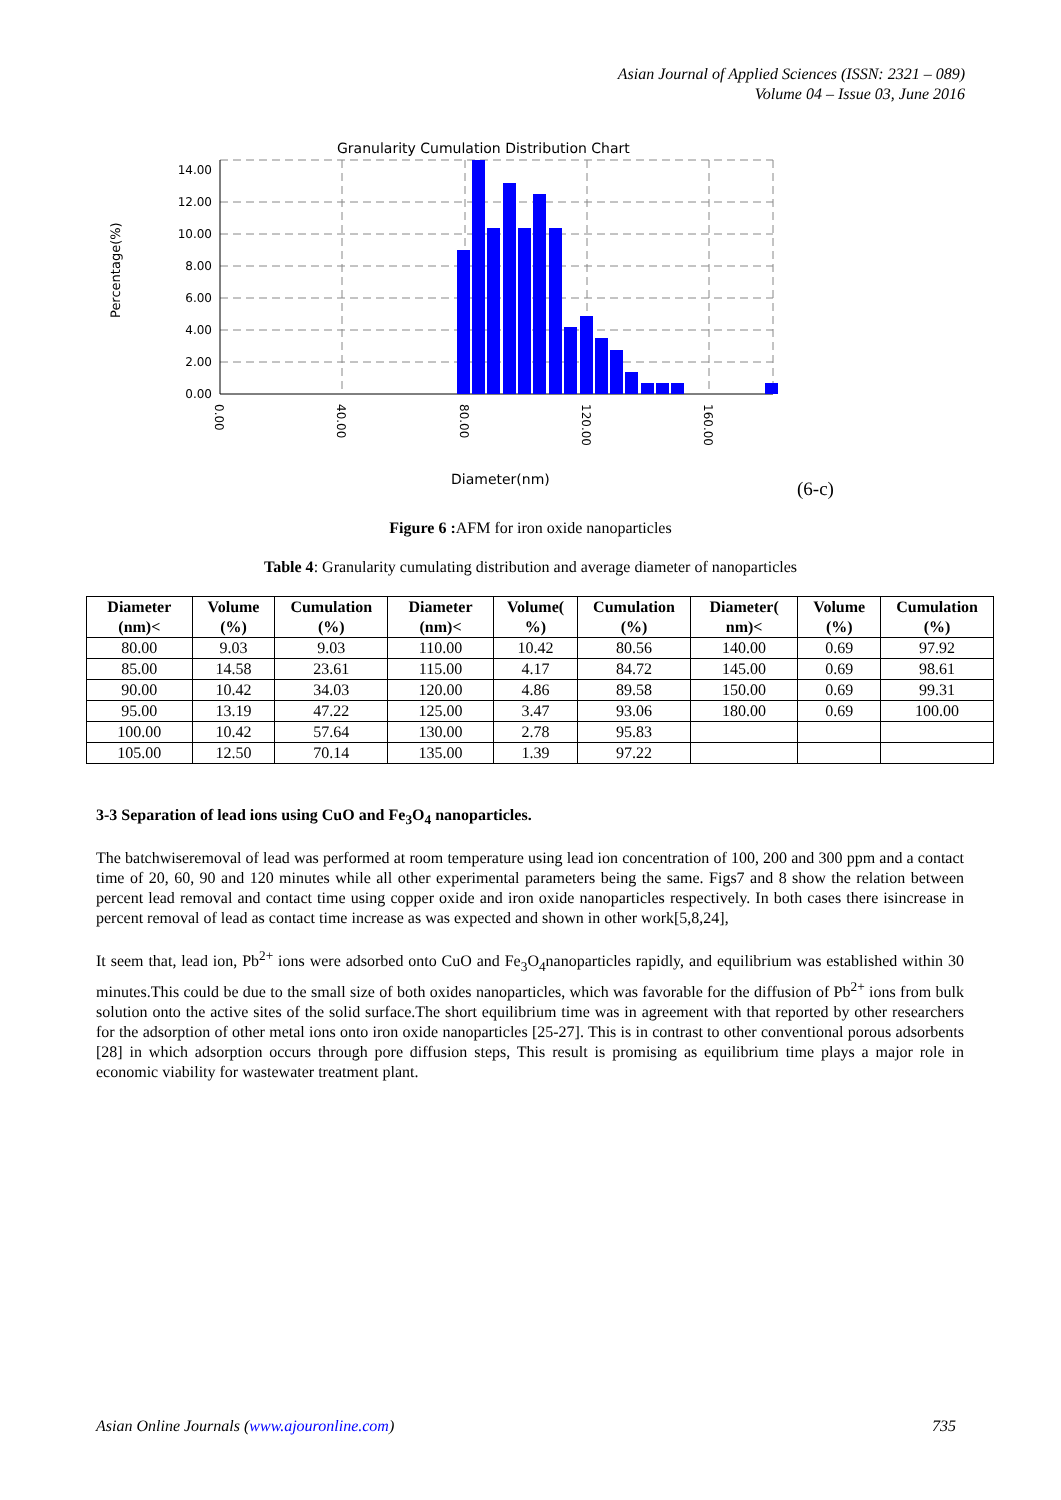Asian Journal of Applied Sciences (ISSN: 2321 – 089)
Volume 04 – Issue 03, June 2016
Granularity Cumulation Distribution Chart
Percentage(%)
14.00
12.00
10.00
8.00
6.00
4.00
2.00
0.00
0.00
40.00
80.00
120.00
160.00
Diameter(nm)
(6-c)
Figure 6 : AFM for iron oxide nanoparticles
Table 4: Granularity cumulating distribution and average diameter of nanoparticles
| Diameter (nm)< | Volume (%) | Cumulation (%) | Diameter (nm)< | Volume( %) | Cumulation (%) | Diameter( nm)< | Volume (%) | Cumulation (%) |
| --- | --- | --- | --- | --- | --- | --- | --- | --- |
| 80.00 | 9.03 | 9.03 | 110.00 | 10.42 | 80.56 | 140.00 | 0.69 | 97.92 |
| 85.00 | 14.58 | 23.61 | 115.00 | 4.17 | 84.72 | 145.00 | 0.69 | 98.61 |
| 90.00 | 10.42 | 34.03 | 120.00 | 4.86 | 89.58 | 150.00 | 0.69 | 99.31 |
| 95.00 | 13.19 | 47.22 | 125.00 | 3.47 | 93.06 | 180.00 | 0.69 | 100.00 |
| 100.00 | 10.42 | 57.64 | 130.00 | 2.78 | 95.83 | | | |
| 105.00 | 12.50 | 70.14 | 135.00 | 1.39 | 97.22 | | | |
3-3 Separation of lead ions using CuO and Fe<sub>3</sub>O<sub>4</sub> nanoparticles.
The batchwiseremoval of lead was performed at room temperature using lead ion concentration of 100, 200 and 300 ppm and a contact time of 20, 60, 90 and 120 minutes while all other experimental parameters being the same. Figs7 and 8 show the relation between percent lead removal and contact time using copper oxide and iron oxide nanoparticles respectively. In both cases there isincrease in percent removal of lead as contact time increase as was expected and shown in other work[5,8,24],
It seem that, lead ion, Pb<sup>2+</sup> ions were adsorbed onto CuO and Fe<sub>3</sub>O<sub>4</sub>nanoparticles rapidly, and equilibrium was established within 30 minutes.This could be due to the small size of both oxides nanoparticles, which was favorable for the diffusion of Pb<sup>2+</sup> ions from bulk solution onto the active sites of the solid surface.The short equilibrium time was in agreement with that reported by other researchers for the adsorption of other metal ions onto iron oxide nanoparticles [25-27]. This is in contrast to other conventional porous adsorbents [28] in which adsorption occurs through pore diffusion steps, This result is promising as equilibrium time plays a major role in economic viability for wastewater treatment plant.
Asian Online Journals (www.ajouronline.com) 735